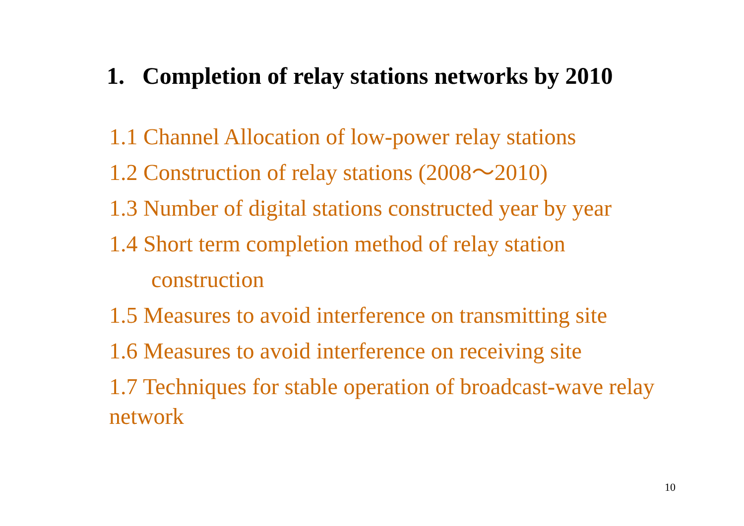1. Completion of relay stations networks by 2010
1.1 Channel Allocation of low-power relay stations
1.2 Construction of relay stations (2008～2010)
1.3 Number of digital stations constructed year by year
1.4 Short term completion method of relay station
construction
1.5 Measures to avoid interference on transmitting site
1.6 Measures to avoid interference on receiving site
1.7 Techniques for stable operation of broadcast-wave relay network
10